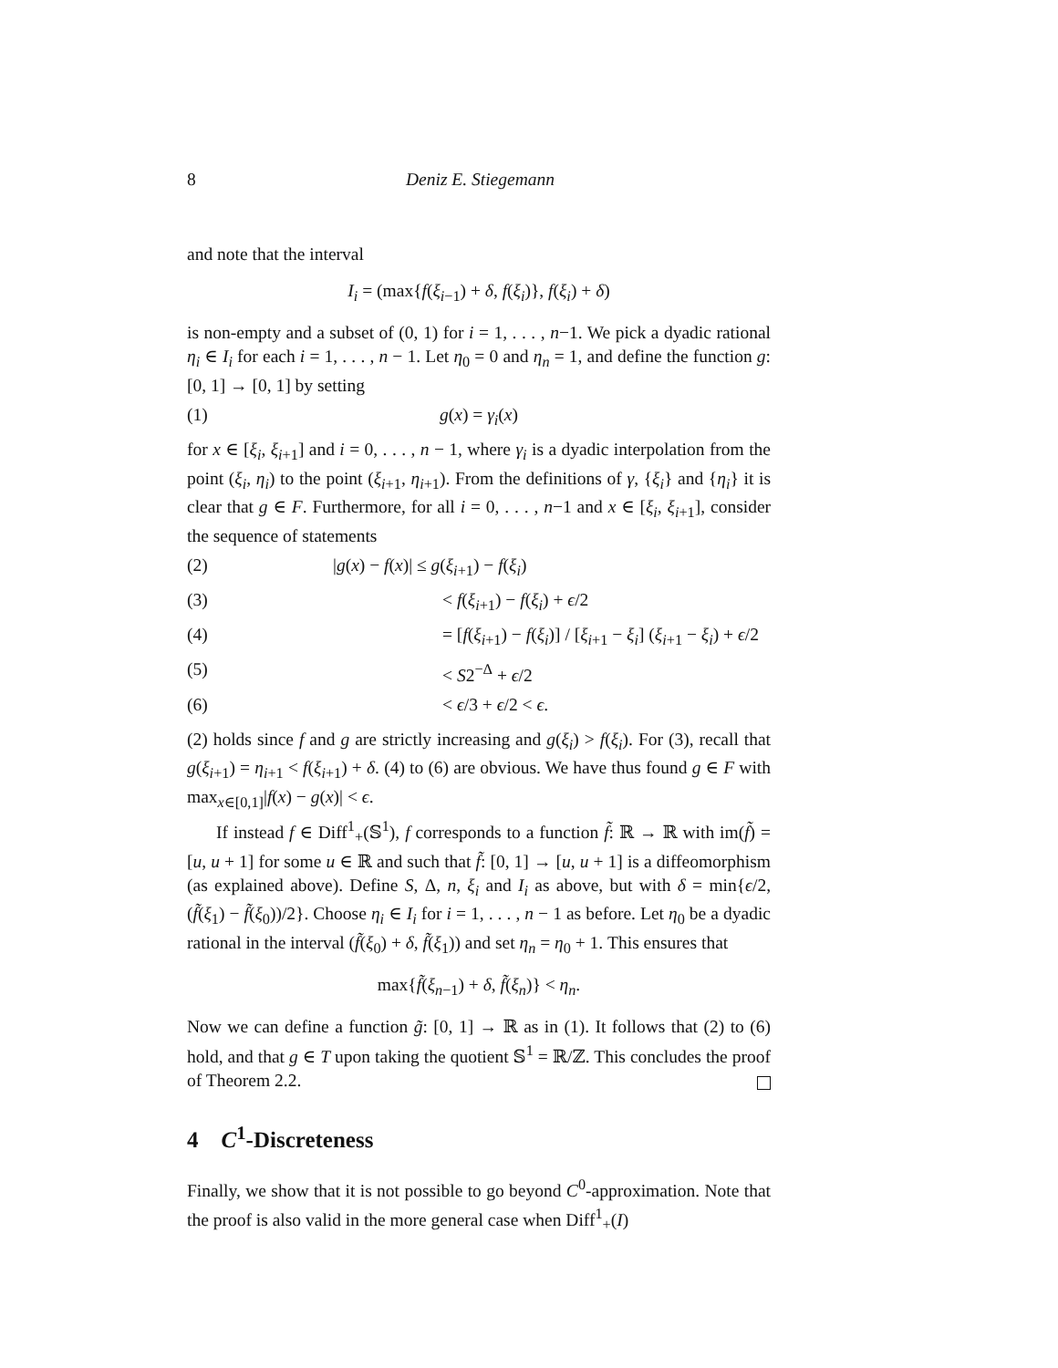8 Deniz E. Stiegemann
and note that the interval
I<sub>i</sub> = (max{f(ξ<sub>i−1</sub>) + δ, f(ξ<sub>i</sub>)}, f(ξ<sub>i</sub>) + δ)
is non-empty and a subset of (0, 1) for i = 1, . . . , n−1. We pick a dyadic rational η<sub>i</sub> ∈ I<sub>i</sub> for each i = 1, . . . , n − 1. Let η<sub>0</sub> = 0 and η<sub>n</sub> = 1, and define the function g: [0, 1] → [0, 1] by setting
(1) g(x) = γ<sub>i</sub>(x)
for x ∈ [ξ<sub>i</sub>, ξ<sub>i+1</sub>] and i = 0, . . . , n − 1, where γ<sub>i</sub> is a dyadic interpolation from the point (ξ<sub>i</sub>, η<sub>i</sub>) to the point (ξ<sub>i+1</sub>, η<sub>i+1</sub>). From the definitions of γ, {ξ<sub>i</sub>} and {η<sub>i</sub>} it is clear that g ∈ F. Furthermore, for all i = 0, . . . , n−1 and x ∈ [ξ<sub>i</sub>, ξ<sub>i+1</sub>], consider the sequence of statements
(2) |g(x) − f(x)| ≤ g(ξ<sub>i+1</sub>) − f(ξ<sub>i</sub>)
(3) < f(ξ<sub>i+1</sub>) − f(ξ<sub>i</sub>) + ϵ/2
(4) = [f(ξ<sub>i+1</sub>) − f(ξ<sub>i</sub>)] / [ξ<sub>i+1</sub> − ξ<sub>i</sub>] (ξ<sub>i+1</sub> − ξ<sub>i</sub>) + ϵ/2
(5) < S2<sup>−Δ</sup> + ϵ/2
(6) < ϵ/3 + ϵ/2 < ϵ.
(2) holds since f and g are strictly increasing and g(ξ<sub>i</sub>) > f(ξ<sub>i</sub>). For (3), recall that g(ξ<sub>i+1</sub>) = η<sub>i+1</sub> < f(ξ<sub>i+1</sub>) + δ. (4) to (6) are obvious. We have thus found g ∈ F with max<sub>x∈[0,1]</sub>|f(x) − g(x)| < ϵ.
If instead f ∈ Diff<sup>1</sup><sub>+</sub>(𝕊<sup>1</sup>), f corresponds to a function f̃: ℝ → ℝ with im(f̃) = [u, u + 1] for some u ∈ ℝ and such that f̃: [0, 1] → [u, u + 1] is a diffeomorphism (as explained above). Define S, Δ, n, ξ<sub>i</sub> and I<sub>i</sub> as above, but with δ = min{ϵ/2, (f̃(ξ<sub>1</sub>) − f̃(ξ<sub>0</sub>))/2}. Choose η<sub>i</sub> ∈ I<sub>i</sub> for i = 1, . . . , n − 1 as before. Let η<sub>0</sub> be a dyadic rational in the interval (f̃(ξ<sub>0</sub>) + δ, f̃(ξ<sub>1</sub>)) and set η<sub>n</sub> = η<sub>0</sub> + 1. This ensures that
max{f̃(ξ<sub>n−1</sub>) + δ, f̃(ξ<sub>n</sub>)} < η<sub>n</sub>.
Now we can define a function g̃: [0, 1] → ℝ as in (1). It follows that (2) to (6) hold, and that g ∈ T upon taking the quotient 𝕊<sup>1</sup> = ℝ/ℤ. This concludes the proof of Theorem 2.2.
4 C<sup>1</sup>-Discreteness
Finally, we show that it is not possible to go beyond C<sup>0</sup>-approximation. Note that the proof is also valid in the more general case when Diff<sup>1</sup><sub>+</sub>(I)